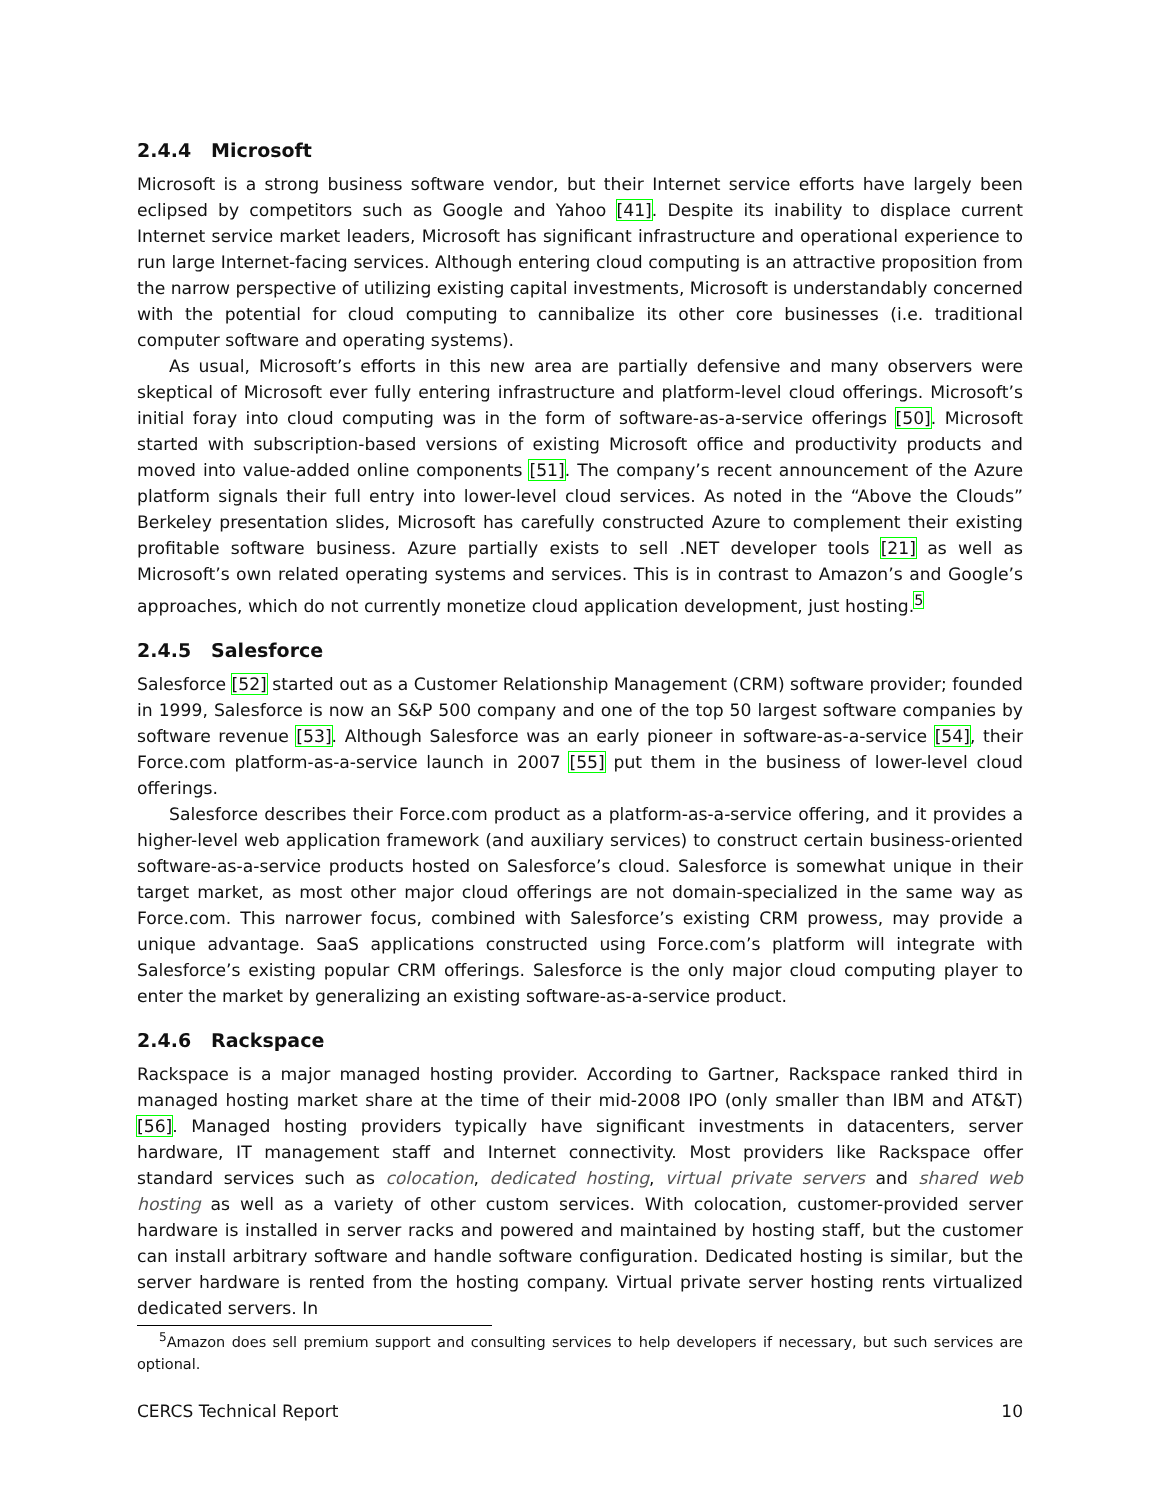2.4.4 Microsoft
Microsoft is a strong business software vendor, but their Internet service efforts have largely been eclipsed by competitors such as Google and Yahoo [41]. Despite its inability to displace current Internet service market leaders, Microsoft has significant infrastructure and operational experience to run large Internet-facing services. Although entering cloud computing is an attractive proposition from the narrow perspective of utilizing existing capital investments, Microsoft is understandably concerned with the potential for cloud computing to cannibalize its other core businesses (i.e. traditional computer software and operating systems).
As usual, Microsoft’s efforts in this new area are partially defensive and many observers were skeptical of Microsoft ever fully entering infrastructure and platform-level cloud offerings. Microsoft’s initial foray into cloud computing was in the form of software-as-a-service offerings [50]. Microsoft started with subscription-based versions of existing Microsoft office and productivity products and moved into value-added online components [51]. The company’s recent announcement of the Azure platform signals their full entry into lower-level cloud services. As noted in the “Above the Clouds” Berkeley presentation slides, Microsoft has carefully constructed Azure to complement their existing profitable software business. Azure partially exists to sell .NET developer tools [21] as well as Microsoft’s own related operating systems and services. This is in contrast to Amazon’s and Google’s approaches, which do not currently monetize cloud application development, just hosting.<sup>5</sup>
2.4.5 Salesforce
Salesforce [52] started out as a Customer Relationship Management (CRM) software provider; founded in 1999, Salesforce is now an S&P 500 company and one of the top 50 largest software companies by software revenue [53]. Although Salesforce was an early pioneer in software-as-a-service [54], their Force.com platform-as-a-service launch in 2007 [55] put them in the business of lower-level cloud offerings.
Salesforce describes their Force.com product as a platform-as-a-service offering, and it provides a higher-level web application framework (and auxiliary services) to construct certain business-oriented software-as-a-service products hosted on Salesforce’s cloud. Salesforce is somewhat unique in their target market, as most other major cloud offerings are not domain-specialized in the same way as Force.com. This narrower focus, combined with Salesforce’s existing CRM prowess, may provide a unique advantage. SaaS applications constructed using Force.com’s platform will integrate with Salesforce’s existing popular CRM offerings. Salesforce is the only major cloud computing player to enter the market by generalizing an existing software-as-a-service product.
2.4.6 Rackspace
Rackspace is a major managed hosting provider. According to Gartner, Rackspace ranked third in managed hosting market share at the time of their mid-2008 IPO (only smaller than IBM and AT&T) [56]. Managed hosting providers typically have significant investments in datacenters, server hardware, IT management staff and Internet connectivity. Most providers like Rackspace offer standard services such as colocation, dedicated hosting, virtual private servers and shared web hosting as well as a variety of other custom services. With colocation, customer-provided server hardware is installed in server racks and powered and maintained by hosting staff, but the customer can install arbitrary software and handle software configuration. Dedicated hosting is similar, but the server hardware is rented from the hosting company. Virtual private server hosting rents virtualized dedicated servers. In
<sup>5</sup> Amazon does sell premium support and consulting services to help developers if necessary, but such services are optional.
CERCS Technical Report 10